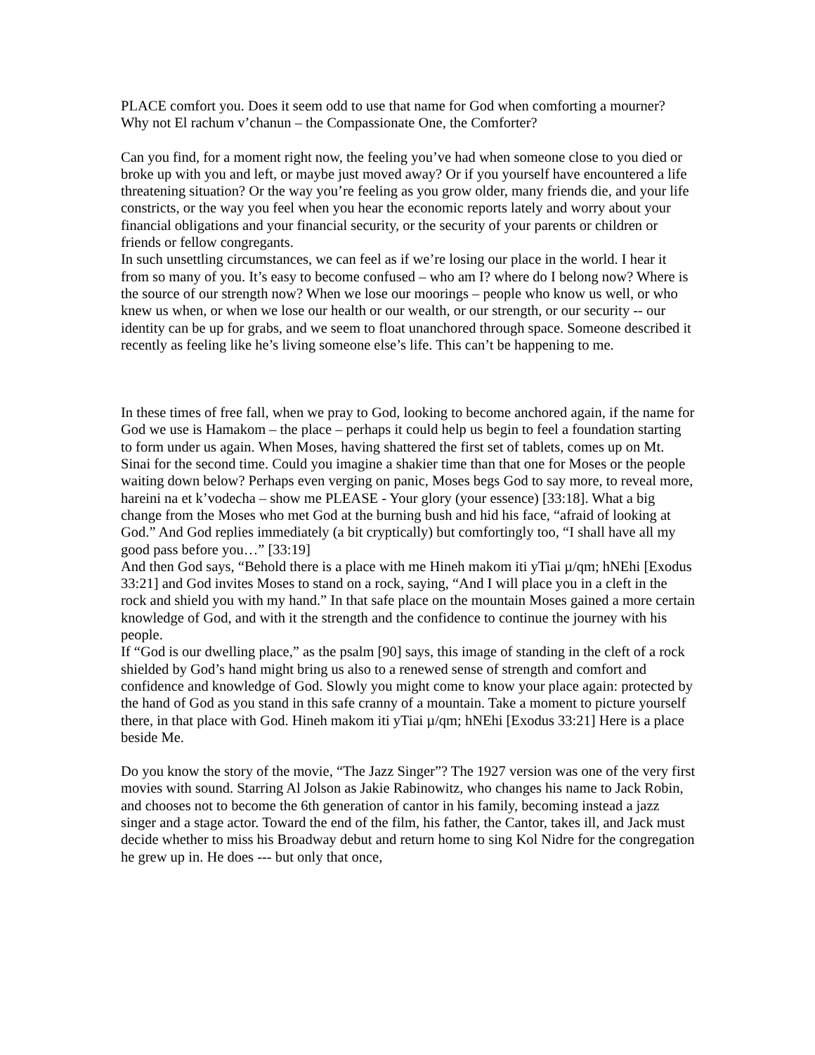PLACE comfort you. Does it seem odd to use that name for God when comforting a mourner? Why not El rachum v’chanun – the Compassionate One, the Comforter?
Can you find, for a moment right now, the feeling you’ve had when someone close to you died or broke up with you and left, or maybe just moved away? Or if you yourself have encountered a life threatening situation? Or the way you’re feeling as you grow older, many friends die, and your life constricts, or the way you feel when you hear the economic reports lately and worry about your financial obligations and your financial security, or the security of your parents or children or friends or fellow congregants.
In such unsettling circumstances, we can feel as if we’re losing our place in the world. I hear it from so many of you. It’s easy to become confused – who am I? where do I belong now? Where is the source of our strength now? When we lose our moorings – people who know us well, or who knew us when, or when we lose our health or our wealth, or our strength, or our security -- our identity can be up for grabs, and we seem to float unanchored through space. Someone described it recently as feeling like he’s living someone else’s life. This can’t be happening to me.
In these times of free fall, when we pray to God, looking to become anchored again, if the name for God we use is Hamakom – the place – perhaps it could help us begin to feel a foundation starting to form under us again. When Moses, having shattered the first set of tablets, comes up on Mt. Sinai for the second time. Could you imagine a shakier time than that one for Moses or the people waiting down below? Perhaps even verging on panic, Moses begs God to say more, to reveal more, hareini na et k’vodecha – show me PLEASE - Your glory (your essence) [33:18]. What a big change from the Moses who met God at the burning bush and hid his face, “afraid of looking at God.” And God replies immediately (a bit cryptically) but comfortingly too, “I shall have all my good pass before you…” [33:19]
And then God says, “Behold there is a place with me Hineh makom iti yTiai µ/qm; hNEhi [Exodus 33:21] and God invites Moses to stand on a rock, saying, “And I will place you in a cleft in the rock and shield you with my hand.” In that safe place on the mountain Moses gained a more certain knowledge of God, and with it the strength and the confidence to continue the journey with his people.
If “God is our dwelling place,” as the psalm [90] says, this image of standing in the cleft of a rock shielded by God’s hand might bring us also to a renewed sense of strength and comfort and confidence and knowledge of God. Slowly you might come to know your place again: protected by the hand of God as you stand in this safe cranny of a mountain. Take a moment to picture yourself there, in that place with God. Hineh makom iti yTiai µ/qm; hNEhi [Exodus 33:21] Here is a place beside Me.
Do you know the story of the movie, “The Jazz Singer”? The 1927 version was one of the very first movies with sound. Starring Al Jolson as Jakie Rabinowitz, who changes his name to Jack Robin, and chooses not to become the 6th generation of cantor in his family, becoming instead a jazz singer and a stage actor. Toward the end of the film, his father, the Cantor, takes ill, and Jack must decide whether to miss his Broadway debut and return home to sing Kol Nidre for the congregation he grew up in. He does --- but only that once,